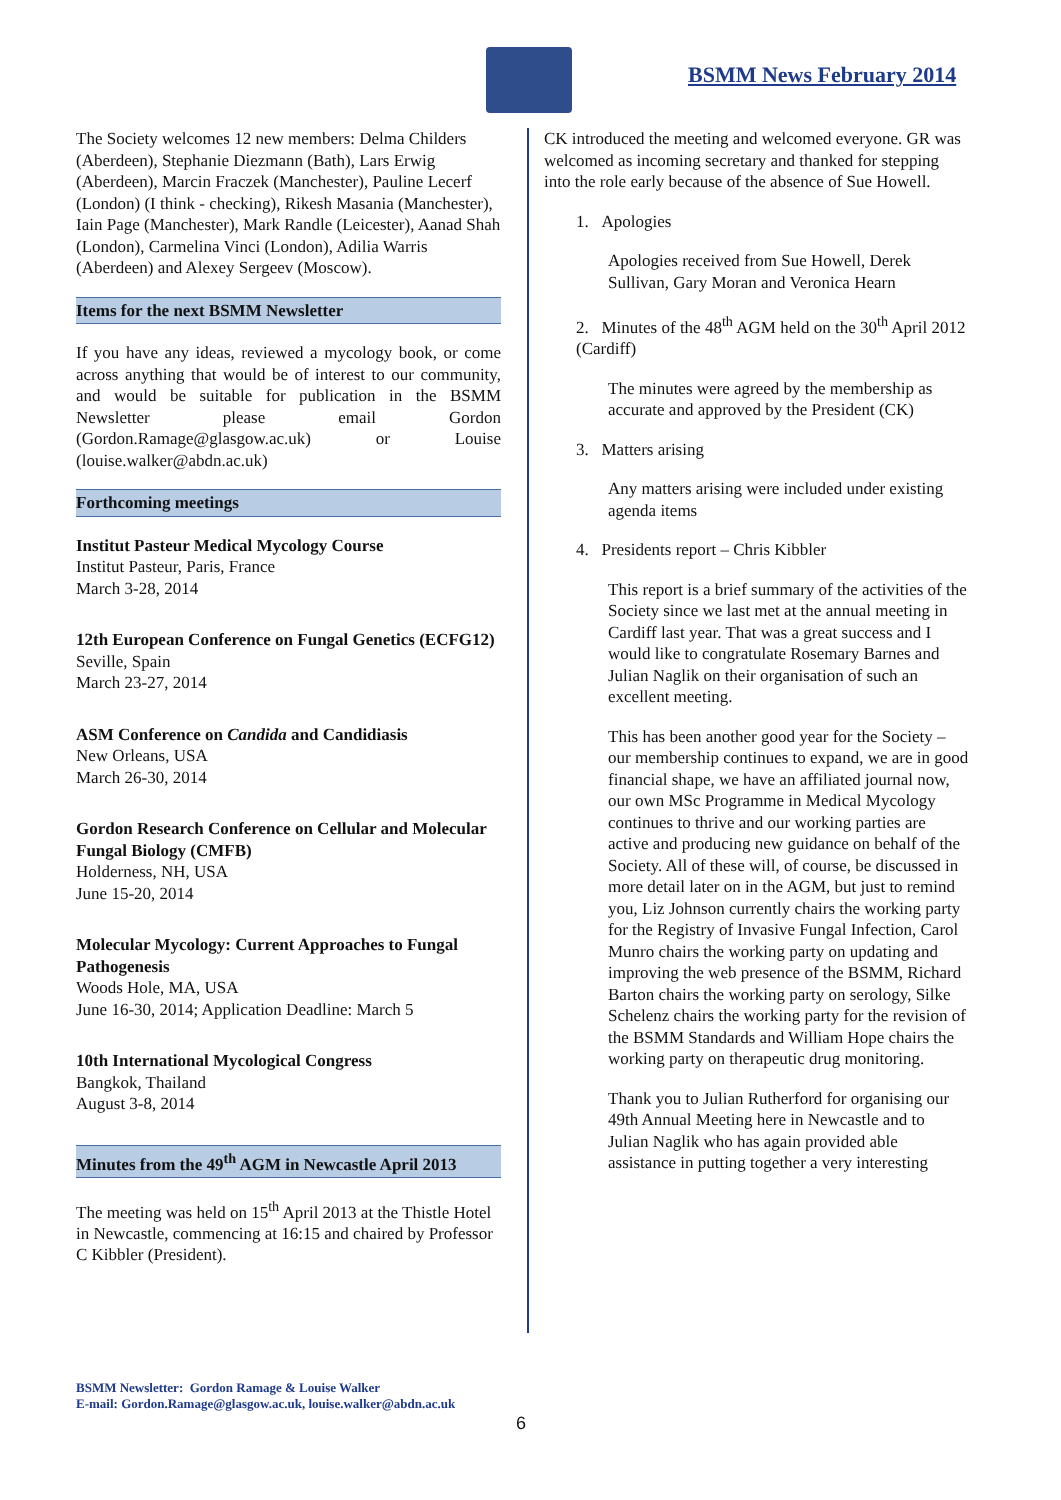BSMM News February 2014
The Society welcomes 12 new members: Delma Childers (Aberdeen), Stephanie Diezmann (Bath), Lars Erwig (Aberdeen), Marcin Fraczek (Manchester), Pauline Lecerf (London) (I think - checking), Rikesh Masania (Manchester), Iain Page (Manchester), Mark Randle (Leicester), Aanad Shah (London), Carmelina Vinci (London), Adilia Warris (Aberdeen) and Alexey Sergeev (Moscow).
Items for the next BSMM Newsletter
If you have any ideas, reviewed a mycology book, or come across anything that would be of interest to our community, and would be suitable for publication in the BSMM Newsletter please email Gordon (Gordon.Ramage@glasgow.ac.uk) or Louise (louise.walker@abdn.ac.uk)
Forthcoming meetings
Institut Pasteur Medical Mycology Course
Institut Pasteur, Paris, France
March 3-28, 2014
12th European Conference on Fungal Genetics (ECFG12)
Seville, Spain
March 23-27, 2014
ASM Conference on Candida and Candidiasis
New Orleans, USA
March 26-30, 2014
Gordon Research Conference on Cellular and Molecular Fungal Biology (CMFB)
Holderness, NH, USA
June 15-20, 2014
Molecular Mycology: Current Approaches to Fungal Pathogenesis
Woods Hole, MA, USA
June 16-30, 2014; Application Deadline: March 5
10th International Mycological Congress
Bangkok, Thailand
August 3-8, 2014
Minutes from the 49<sup>th</sup> AGM in Newcastle April 2013
The meeting was held on 15<sup>th</sup> April 2013 at the Thistle Hotel in Newcastle, commencing at 16:15 and chaired by Professor C Kibbler (President).
CK introduced the meeting and welcomed everyone. GR was welcomed as incoming secretary and thanked for stepping into the role early because of the absence of Sue Howell.
1. Apologies
Apologies received from Sue Howell, Derek Sullivan, Gary Moran and Veronica Hearn
2. Minutes of the 48<sup>th</sup> AGM held on the 30<sup>th</sup> April 2012 (Cardiff)
The minutes were agreed by the membership as accurate and approved by the President (CK)
3. Matters arising
Any matters arising were included under existing agenda items
4. Presidents report – Chris Kibbler
This report is a brief summary of the activities of the Society since we last met at the annual meeting in Cardiff last year. That was a great success and I would like to congratulate Rosemary Barnes and Julian Naglik on their organisation of such an excellent meeting.
This has been another good year for the Society – our membership continues to expand, we are in good financial shape, we have an affiliated journal now, our own MSc Programme in Medical Mycology continues to thrive and our working parties are active and producing new guidance on behalf of the Society. All of these will, of course, be discussed in more detail later on in the AGM, but just to remind you, Liz Johnson currently chairs the working party for the Registry of Invasive Fungal Infection, Carol Munro chairs the working party on updating and improving the web presence of the BSMM, Richard Barton chairs the working party on serology, Silke Schelenz chairs the working party for the revision of the BSMM Standards and William Hope chairs the working party on therapeutic drug monitoring.
Thank you to Julian Rutherford for organising our 49th Annual Meeting here in Newcastle and to Julian Naglik who has again provided able assistance in putting together a very interesting
BSMM Newsletter: Gordon Ramage & Louise Walker
E-mail: Gordon.Ramage@glasgow.ac.uk, louise.walker@abdn.ac.uk
6